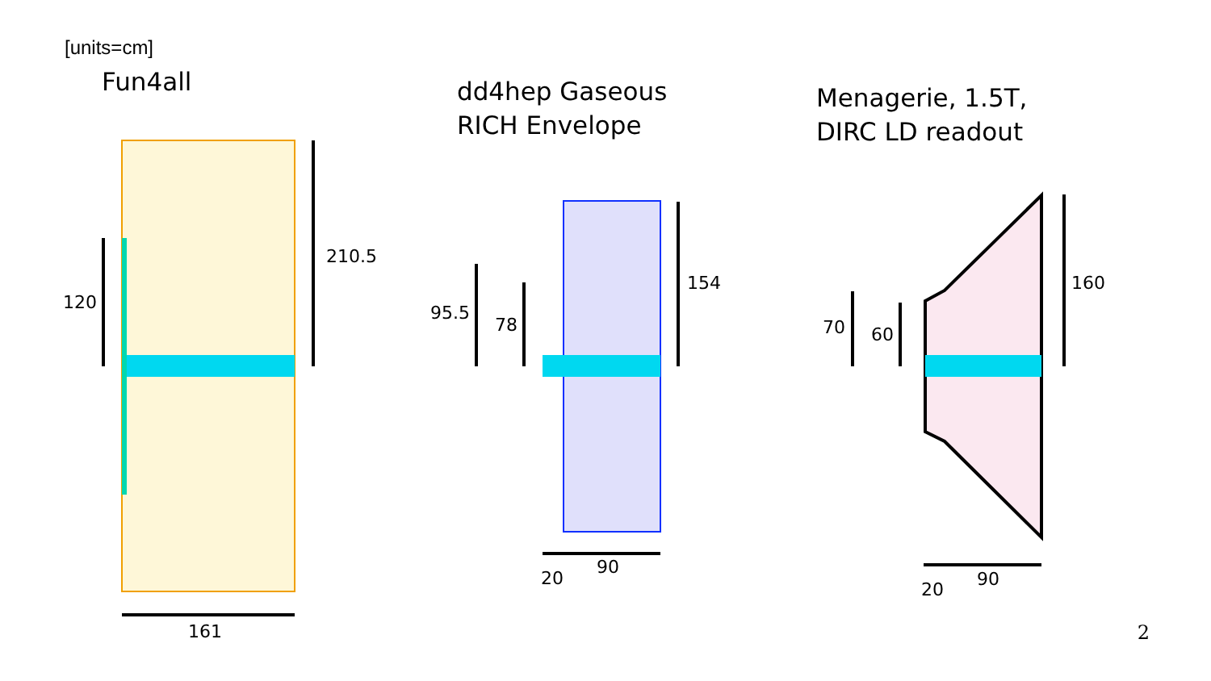[units=cm]
Fun4all
dd4hep Gaseous
RICH Envelope
Menagerie, 1.5T,
DIRC LD readout
120
210.5
161
95.5
78
154
20
90
70 60
160
20 90
2